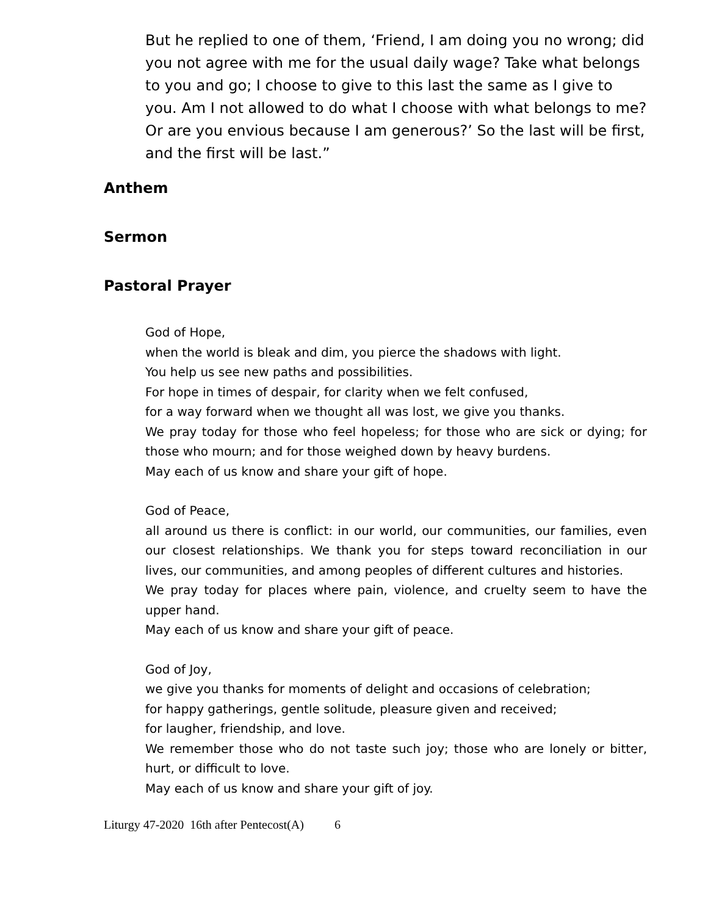But he replied to one of them, ‘Friend, I am doing you no wrong; did you not agree with me for the usual daily wage? Take what belongs to you and go; I choose to give to this last the same as I give to you. Am I not allowed to do what I choose with what belongs to me? Or are you envious because I am generous?’ So the last will be first, and the first will be last.”
Anthem
Sermon
Pastoral Prayer
God of Hope,
when the world is bleak and dim, you pierce the shadows with light.
You help us see new paths and possibilities.
For hope in times of despair, for clarity when we felt confused,
for a way forward when we thought all was lost, we give you thanks.
We pray today for those who feel hopeless; for those who are sick or dying; for those who mourn; and for those weighed down by heavy burdens.
May each of us know and share your gift of hope.
God of Peace,
all around us there is conflict: in our world, our communities, our families, even our closest relationships. We thank you for steps toward reconciliation in our lives, our communities, and among peoples of different cultures and histories.
We pray today for places where pain, violence, and cruelty seem to have the upper hand.
May each of us know and share your gift of peace.
God of Joy,
we give you thanks for moments of delight and occasions of celebration;
for happy gatherings, gentle solitude, pleasure given and received;
for laugher, friendship, and love.
We remember those who do not taste such joy; those who are lonely or bitter, hurt, or difficult to love.
May each of us know and share your gift of joy.
Liturgy 47-2020 16th after Pentecost(A) 6